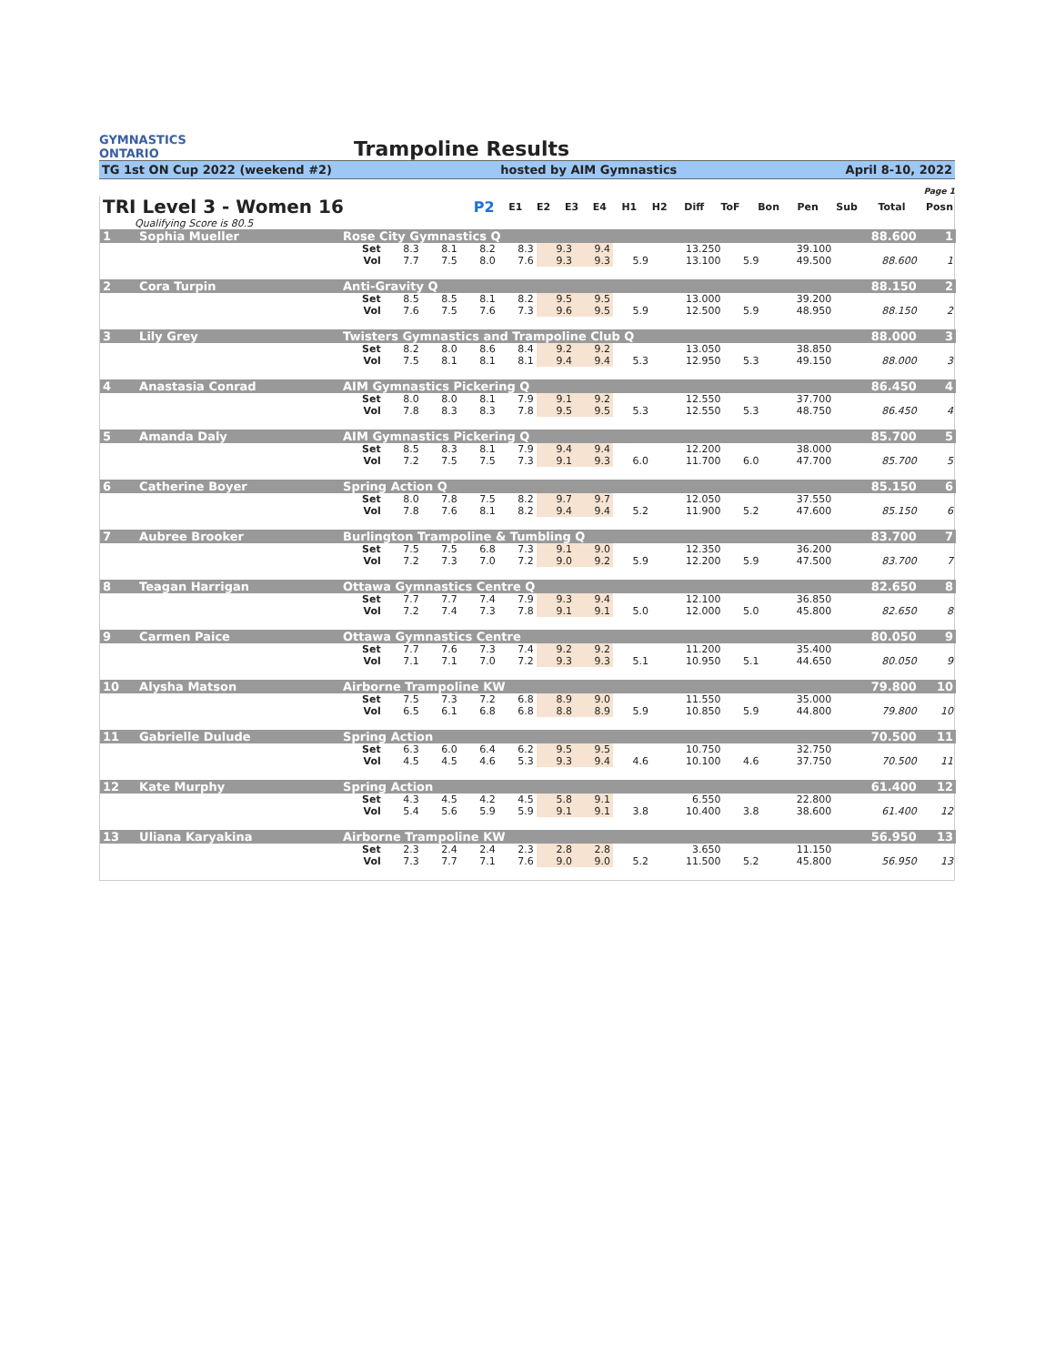GYMNASTICS
ONTARIO
Trampoline Results
TG 1st ON Cup 2022 (weekend #2) hosted by AIM Gymnastics April 8-10, 2022
Page 1
| TRI Level 3 - Women 16 | P2 | E1 | E2 | E3 | E4 | H1 | H2 | Diff | ToF | Bon | Pen | Sub | Total | Posn |
| --- | --- | --- | --- | --- | --- | --- | --- | --- | --- | --- | --- | --- | --- | --- |
| Qualifying Score is 80.5 | | | | | | | | | | | | | | |
| 1 | Sophia Mueller | Rose City Gymnastics Q | | | | | | | | | | | 88.600 | 1 |
| | | Set | 8.3 | 8.1 | 8.2 | 8.3 | 9.3 | 9.4 | | 13.250 | | 39.100 | | |
| | | Vol | 7.7 | 7.5 | 8.0 | 7.6 | 9.3 | 9.3 | 5.9 | 13.100 | 5.9 | 49.500 | 88.600 | 1 |
| 2 | Cora Turpin | Anti-Gravity Q | | | | | | | | | | | 88.150 | 2 |
| | | Set | 8.5 | 8.5 | 8.1 | 8.2 | 9.5 | 9.5 | | 13.000 | | 39.200 | | |
| | | Vol | 7.6 | 7.5 | 7.6 | 7.3 | 9.6 | 9.5 | 5.9 | 12.500 | 5.9 | 48.950 | 88.150 | 2 |
| 3 | Lily Grey | Twisters Gymnastics and Trampoline Club Q | | | | | | | | | | | 88.000 | 3 |
| | | Set | 8.2 | 8.0 | 8.6 | 8.4 | 9.2 | 9.2 | | 13.050 | | 38.850 | | |
| | | Vol | 7.5 | 8.1 | 8.1 | 8.1 | 9.4 | 9.4 | 5.3 | 12.950 | 5.3 | 49.150 | 88.000 | 3 |
| 4 | Anastasia Conrad | AIM Gymnastics Pickering Q | | | | | | | | | | | 86.450 | 4 |
| | | Set | 8.0 | 8.0 | 8.1 | 7.9 | 9.1 | 9.2 | | 12.550 | | 37.700 | | |
| | | Vol | 7.8 | 8.3 | 8.3 | 7.8 | 9.5 | 9.5 | 5.3 | 12.550 | 5.3 | 48.750 | 86.450 | 4 |
| 5 | Amanda Daly | AIM Gymnastics Pickering Q | | | | | | | | | | | 85.700 | 5 |
| | | Set | 8.5 | 8.3 | 8.1 | 7.9 | 9.4 | 9.4 | | 12.200 | | 38.000 | | |
| | | Vol | 7.2 | 7.5 | 7.5 | 7.3 | 9.1 | 9.3 | 6.0 | 11.700 | 6.0 | 47.700 | 85.700 | 5 |
| 6 | Catherine Boyer | Spring Action Q | | | | | | | | | | | 85.150 | 6 |
| | | Set | 8.0 | 7.8 | 7.5 | 8.2 | 9.7 | 9.7 | | 12.050 | | 37.550 | | |
| | | Vol | 7.8 | 7.6 | 8.1 | 8.2 | 9.4 | 9.4 | 5.2 | 11.900 | 5.2 | 47.600 | 85.150 | 6 |
| 7 | Aubree Brooker | Burlington Trampoline & Tumbling Q | | | | | | | | | | | 83.700 | 7 |
| | | Set | 7.5 | 7.5 | 6.8 | 7.3 | 9.1 | 9.0 | | 12.350 | | 36.200 | | |
| | | Vol | 7.2 | 7.3 | 7.0 | 7.2 | 9.0 | 9.2 | 5.9 | 12.200 | 5.9 | 47.500 | 83.700 | 7 |
| 8 | Teagan Harrigan | Ottawa Gymnastics Centre Q | | | | | | | | | | | 82.650 | 8 |
| | | Set | 7.7 | 7.7 | 7.4 | 7.9 | 9.3 | 9.4 | | 12.100 | | 36.850 | | |
| | | Vol | 7.2 | 7.4 | 7.3 | 7.8 | 9.1 | 9.1 | 5.0 | 12.000 | 5.0 | 45.800 | 82.650 | 8 |
| 9 | Carmen Paice | Ottawa Gymnastics Centre | | | | | | | | | | | 80.050 | 9 |
| | | Set | 7.7 | 7.6 | 7.3 | 7.4 | 9.2 | 9.2 | | 11.200 | | 35.400 | | |
| | | Vol | 7.1 | 7.1 | 7.0 | 7.2 | 9.3 | 9.3 | 5.1 | 10.950 | 5.1 | 44.650 | 80.050 | 9 |
| 10 | Alysha Matson | Airborne Trampoline KW | | | | | | | | | | | 79.800 | 10 |
| | | Set | 7.5 | 7.3 | 7.2 | 6.8 | 8.9 | 9.0 | | 11.550 | | 35.000 | | |
| | | Vol | 6.5 | 6.1 | 6.8 | 6.8 | 8.8 | 8.9 | 5.9 | 10.850 | 5.9 | 44.800 | 79.800 | 10 |
| 11 | Gabrielle Dulude | Spring Action | | | | | | | | | | | 70.500 | 11 |
| | | Set | 6.3 | 6.0 | 6.4 | 6.2 | 9.5 | 9.5 | | 10.750 | | 32.750 | | |
| | | Vol | 4.5 | 4.5 | 4.6 | 5.3 | 9.3 | 9.4 | 4.6 | 10.100 | 4.6 | 37.750 | 70.500 | 11 |
| 12 | Kate Murphy | Spring Action | | | | | | | | | | | 61.400 | 12 |
| | | Set | 4.3 | 4.5 | 4.2 | 4.5 | 5.8 | 9.1 | | 6.550 | | 22.800 | | |
| | | Vol | 5.4 | 5.6 | 5.9 | 5.9 | 9.1 | 9.1 | 3.8 | 10.400 | 3.8 | 38.600 | 61.400 | 12 |
| 13 | Uliana Karyakina | Airborne Trampoline KW | | | | | | | | | | | 56.950 | 13 |
| | | Set | 2.3 | 2.4 | 2.4 | 2.3 | 2.8 | 2.8 | | 3.650 | | 11.150 | | |
| | | Vol | 7.3 | 7.7 | 7.1 | 7.6 | 9.0 | 9.0 | 5.2 | 11.500 | 5.2 | 45.800 | 56.950 | 13 |